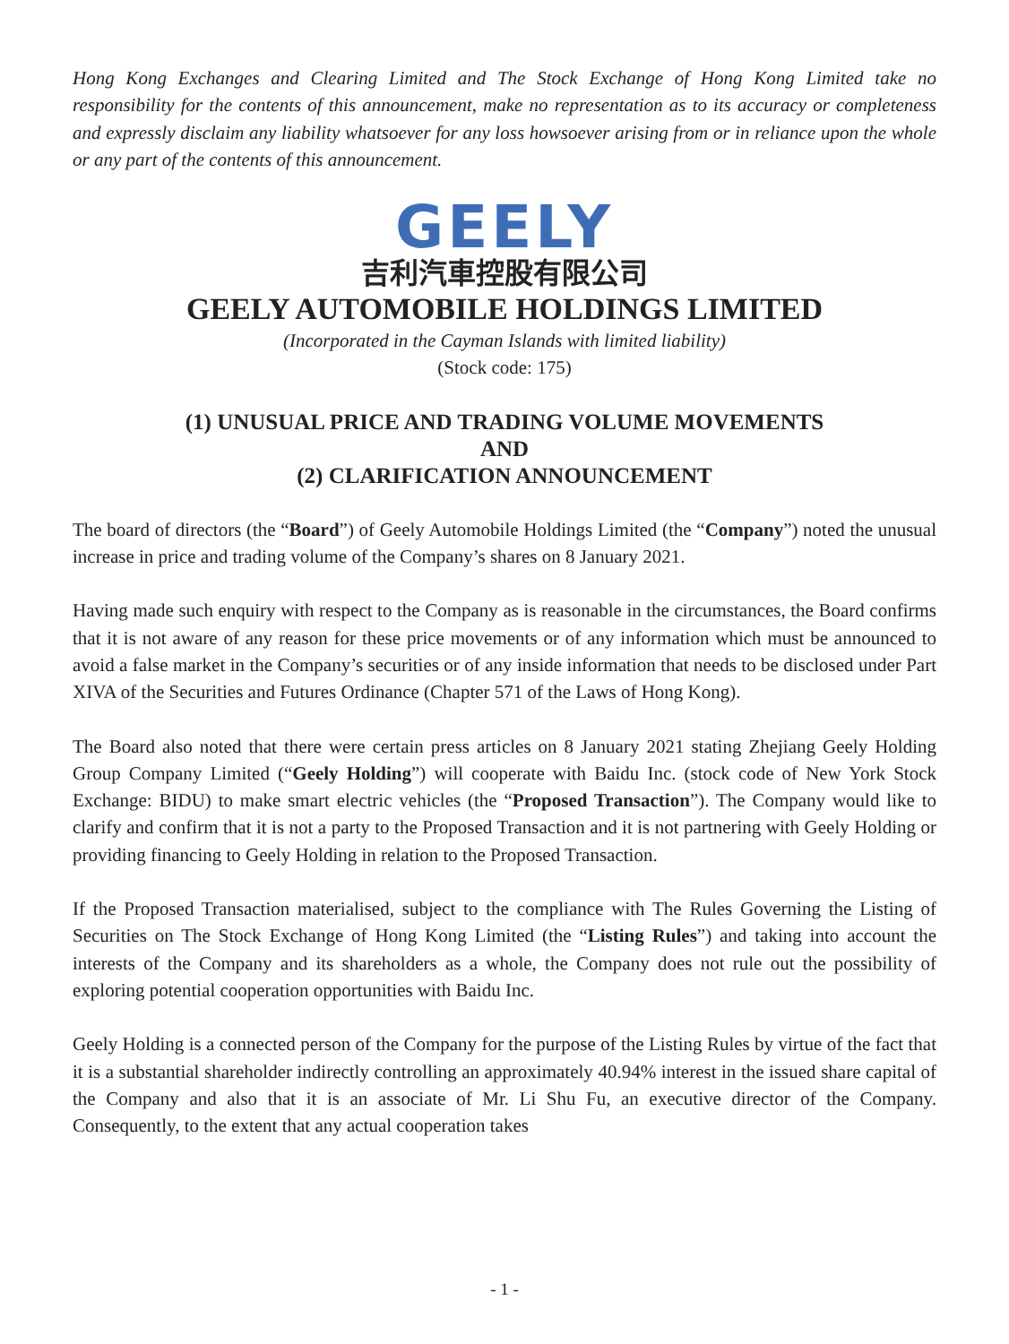Hong Kong Exchanges and Clearing Limited and The Stock Exchange of Hong Kong Limited take no responsibility for the contents of this announcement, make no representation as to its accuracy or completeness and expressly disclaim any liability whatsoever for any loss howsoever arising from or in reliance upon the whole or any part of the contents of this announcement.
GEELY
吉利汽車控股有限公司
GEELY AUTOMOBILE HOLDINGS LIMITED
(Incorporated in the Cayman Islands with limited liability)
(Stock code: 175)
(1) UNUSUAL PRICE AND TRADING VOLUME MOVEMENTS
AND
(2) CLARIFICATION ANNOUNCEMENT
The board of directors (the “Board”) of Geely Automobile Holdings Limited (the “Company”) noted the unusual increase in price and trading volume of the Company’s shares on 8 January 2021.
Having made such enquiry with respect to the Company as is reasonable in the circumstances, the Board confirms that it is not aware of any reason for these price movements or of any information which must be announced to avoid a false market in the Company’s securities or of any inside information that needs to be disclosed under Part XIVA of the Securities and Futures Ordinance (Chapter 571 of the Laws of Hong Kong).
The Board also noted that there were certain press articles on 8 January 2021 stating Zhejiang Geely Holding Group Company Limited (“Geely Holding”) will cooperate with Baidu Inc. (stock code of New York Stock Exchange: BIDU) to make smart electric vehicles (the “Proposed Transaction”). The Company would like to clarify and confirm that it is not a party to the Proposed Transaction and it is not partnering with Geely Holding or providing financing to Geely Holding in relation to the Proposed Transaction.
If the Proposed Transaction materialised, subject to the compliance with The Rules Governing the Listing of Securities on The Stock Exchange of Hong Kong Limited (the “Listing Rules”) and taking into account the interests of the Company and its shareholders as a whole, the Company does not rule out the possibility of exploring potential cooperation opportunities with Baidu Inc.
Geely Holding is a connected person of the Company for the purpose of the Listing Rules by virtue of the fact that it is a substantial shareholder indirectly controlling an approximately 40.94% interest in the issued share capital of the Company and also that it is an associate of Mr. Li Shu Fu, an executive director of the Company. Consequently, to the extent that any actual cooperation takes
- 1 -